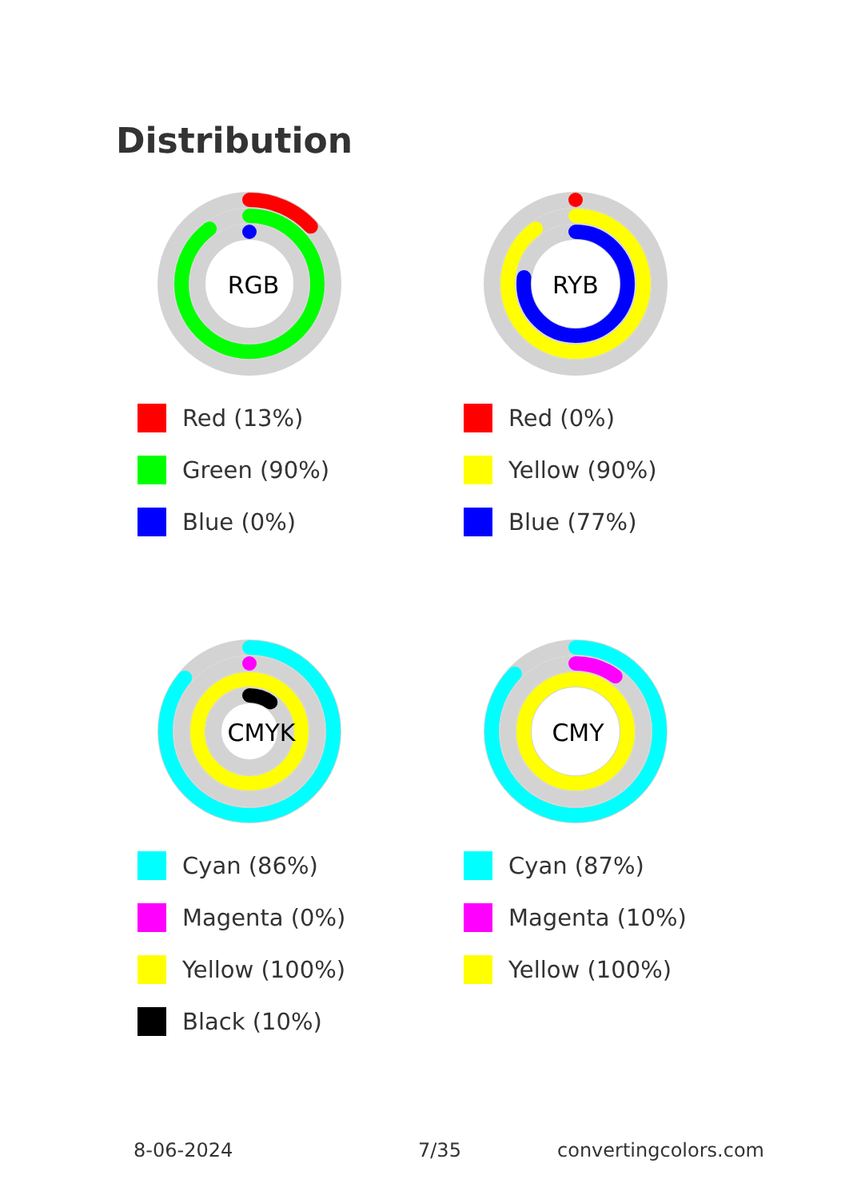Distribution
RGB
Red (13%)
Green (90%)
Blue (0%)
RYB
Red (0%)
Yellow (90%)
Blue (77%)
CMYK
Cyan (86%)
Magenta (0%)
Yellow (100%)
Black (10%)
CMY
Cyan (87%)
Magenta (10%)
Yellow (100%)
8-06-2024 7/35 convertingcolors.com